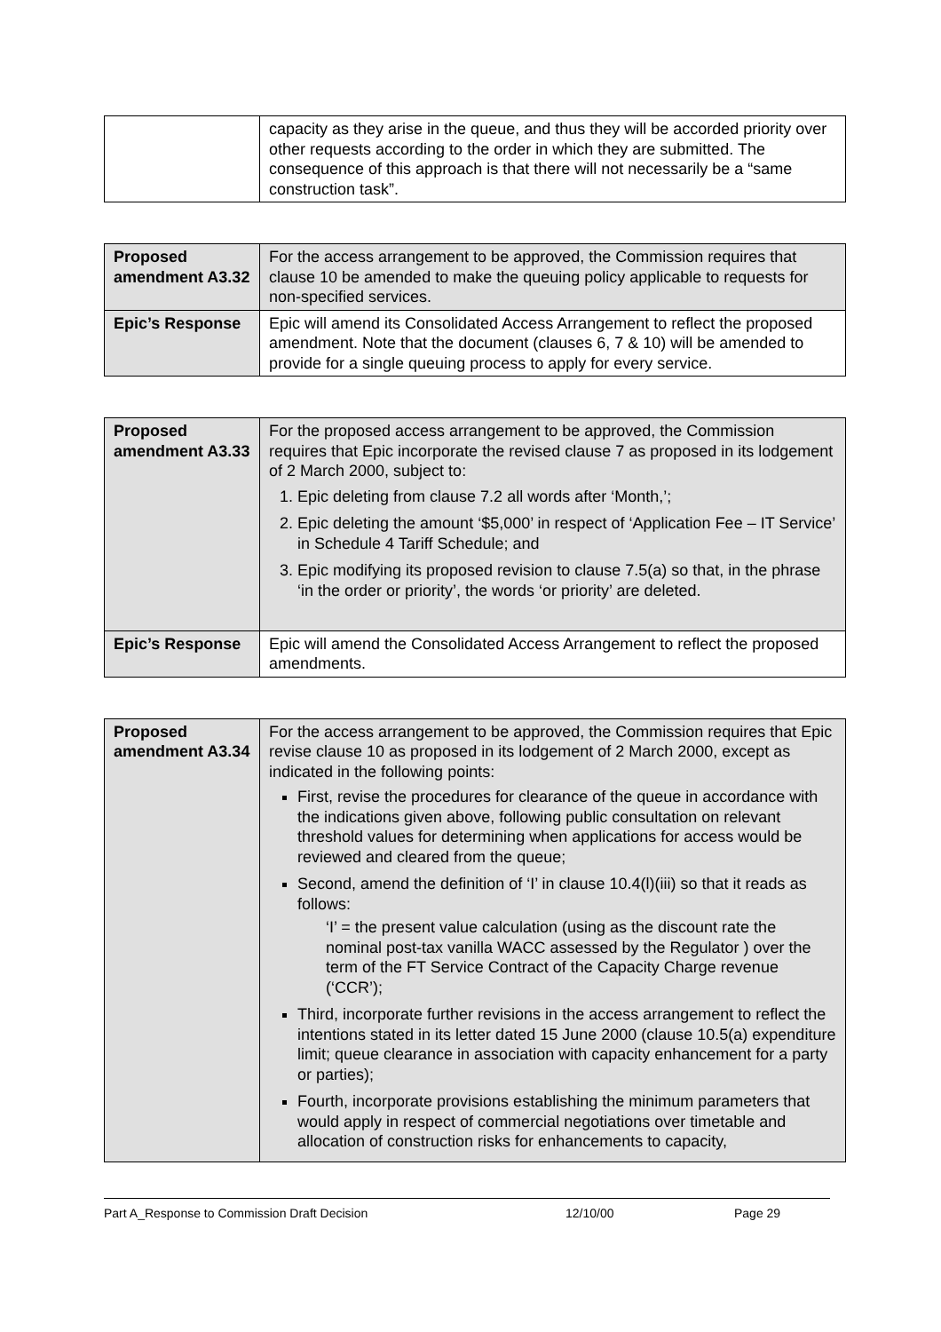| | capacity as they arise in the queue, and thus they will be accorded priority over other requests according to the order in which they are submitted. The consequence of this approach is that there will not necessarily be a “same construction task”. |
| Proposed amendment A3.32 | For the access arrangement to be approved, the Commission requires that clause 10 be amended to make the queuing policy applicable to requests for non-specified services. |
| Epic’s Response | Epic will amend its Consolidated Access Arrangement to reflect the proposed amendment. Note that the document (clauses 6, 7 & 10) will be amended to provide for a single queuing process to apply for every service. |
| Proposed amendment A3.33 | For the proposed access arrangement to be approved, the Commission requires that Epic incorporate the revised clause 7 as proposed in its lodgement of 2 March 2000, subject to: 1. Epic deleting from clause 7.2 all words after ‘Month,’; 2. Epic deleting the amount ‘$5,000’ in respect of ‘Application Fee – IT Service’ in Schedule 4 Tariff Schedule; and 3. Epic modifying its proposed revision to clause 7.5(a) so that, in the phrase ‘in the order or priority’, the words ‘or priority’ are deleted. |
| Epic’s Response | Epic will amend the Consolidated Access Arrangement to reflect the proposed amendments. |
| Proposed amendment A3.34 | For the access arrangement to be approved, the Commission requires that Epic revise clause 10 as proposed in its lodgement of 2 March 2000, except as indicated in the following points: First, revise the procedures for clearance of the queue in accordance with the indications given above, following public consultation on relevant threshold values for determining when applications for access would be reviewed and cleared from the queue; Second, amend the definition of ‘I’ in clause 10.4(l)(iii) so that it reads as follows: ‘I’ = the present value calculation (using as the discount rate the nominal post-tax vanilla WACC assessed by the Regulator ) over the term of the FT Service Contract of the Capacity Charge revenue (‘CCR’); Third, incorporate further revisions in the access arrangement to reflect the intentions stated in its letter dated 15 June 2000 (clause 10.5(a) expenditure limit; queue clearance in association with capacity enhancement for a party or parties); Fourth, incorporate provisions establishing the minimum parameters that would apply in respect of commercial negotiations over timetable and allocation of construction risks for enhancements to capacity, |
Part A_Response to Commission Draft Decision 12/10/00 Page 29